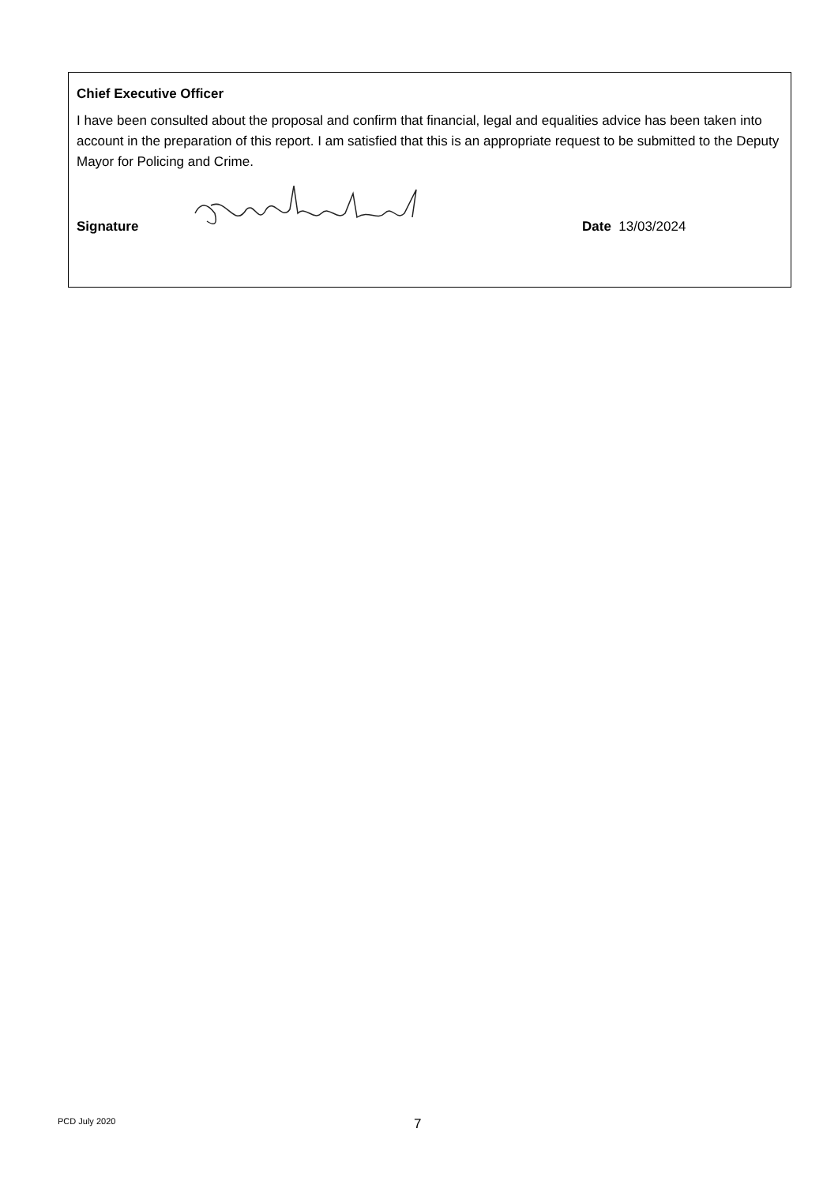Chief Executive Officer
I have been consulted about the proposal and confirm that financial, legal and equalities advice has been taken into account in the preparation of this report. I am satisfied that this is an appropriate request to be submitted to the Deputy Mayor for Policing and Crime.
Signature Date 13/03/2024
PCD July 2020 7